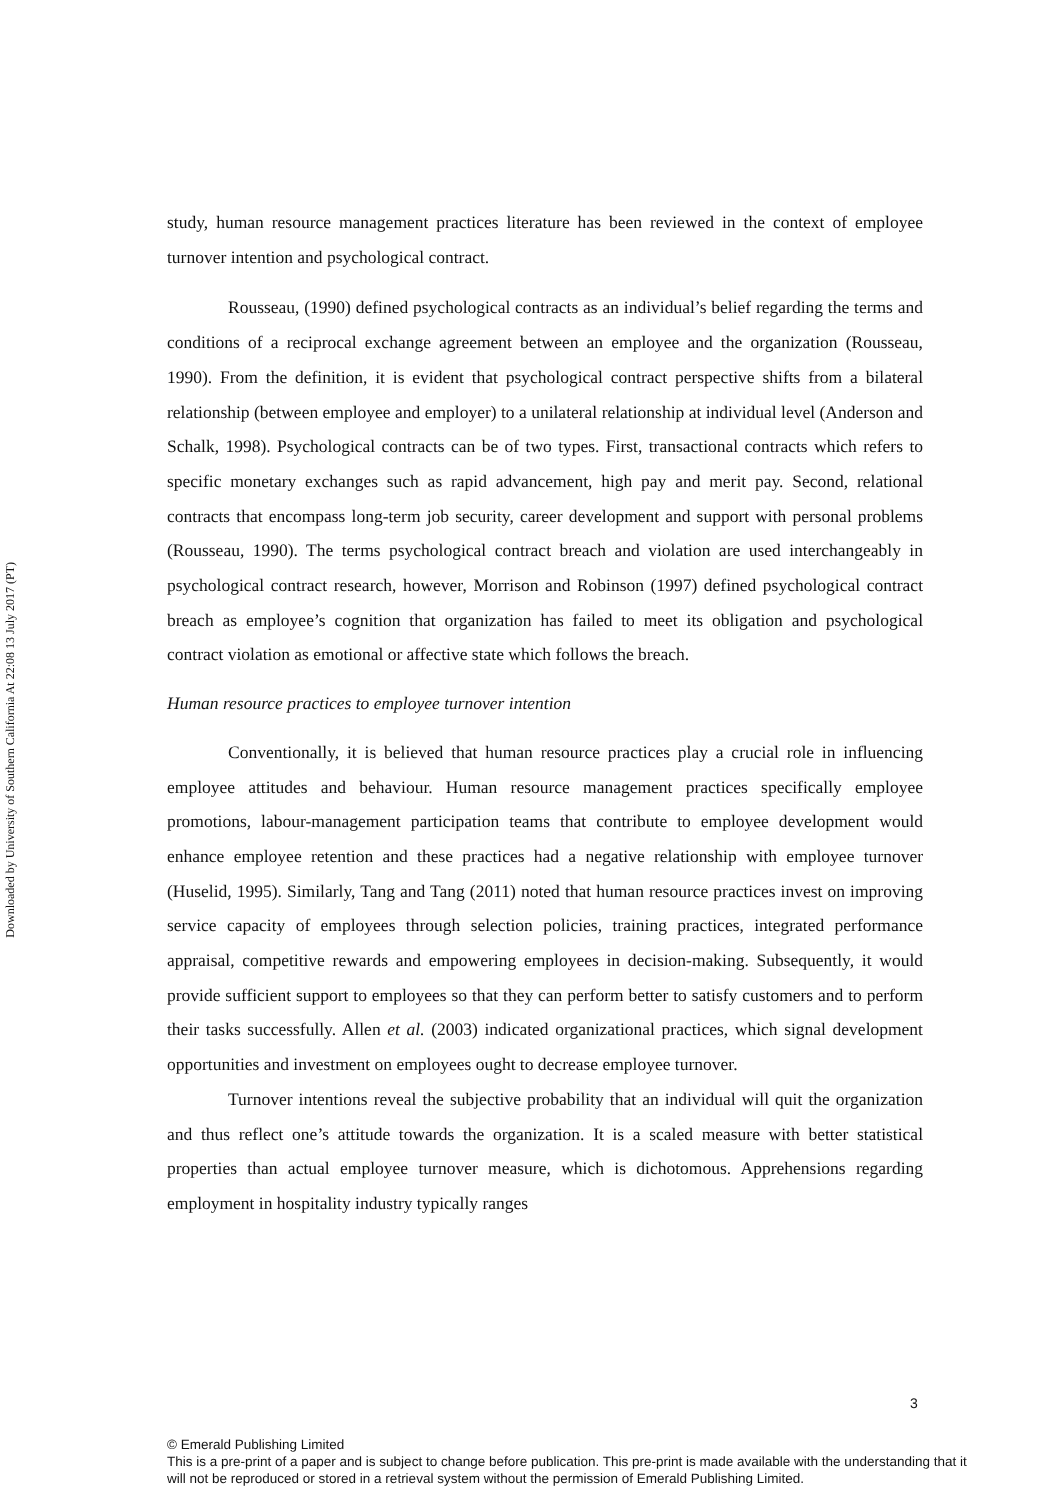Downloaded by University of Southern California At 22:08 13 July 2017 (PT)
study, human resource management practices literature has been reviewed in the context of employee turnover intention and psychological contract.
Rousseau, (1990) defined psychological contracts as an individual’s belief regarding the terms and conditions of a reciprocal exchange agreement between an employee and the organization (Rousseau, 1990). From the definition, it is evident that psychological contract perspective shifts from a bilateral relationship (between employee and employer) to a unilateral relationship at individual level (Anderson and Schalk, 1998). Psychological contracts can be of two types. First, transactional contracts which refers to specific monetary exchanges such as rapid advancement, high pay and merit pay. Second, relational contracts that encompass long-term job security, career development and support with personal problems (Rousseau, 1990). The terms psychological contract breach and violation are used interchangeably in psychological contract research, however, Morrison and Robinson (1997) defined psychological contract breach as employee’s cognition that organization has failed to meet its obligation and psychological contract violation as emotional or affective state which follows the breach.
Human resource practices to employee turnover intention
Conventionally, it is believed that human resource practices play a crucial role in influencing employee attitudes and behaviour. Human resource management practices specifically employee promotions, labour-management participation teams that contribute to employee development would enhance employee retention and these practices had a negative relationship with employee turnover (Huselid, 1995). Similarly, Tang and Tang (2011) noted that human resource practices invest on improving service capacity of employees through selection policies, training practices, integrated performance appraisal, competitive rewards and empowering employees in decision-making. Subsequently, it would provide sufficient support to employees so that they can perform better to satisfy customers and to perform their tasks successfully. Allen et al. (2003) indicated organizational practices, which signal development opportunities and investment on employees ought to decrease employee turnover.
Turnover intentions reveal the subjective probability that an individual will quit the organization and thus reflect one’s attitude towards the organization. It is a scaled measure with better statistical properties than actual employee turnover measure, which is dichotomous. Apprehensions regarding employment in hospitality industry typically ranges
3
© Emerald Publishing Limited
This is a pre-print of a paper and is subject to change before publication. This pre-print is made available with the understanding that it will not be reproduced or stored in a retrieval system without the permission of Emerald Publishing Limited.